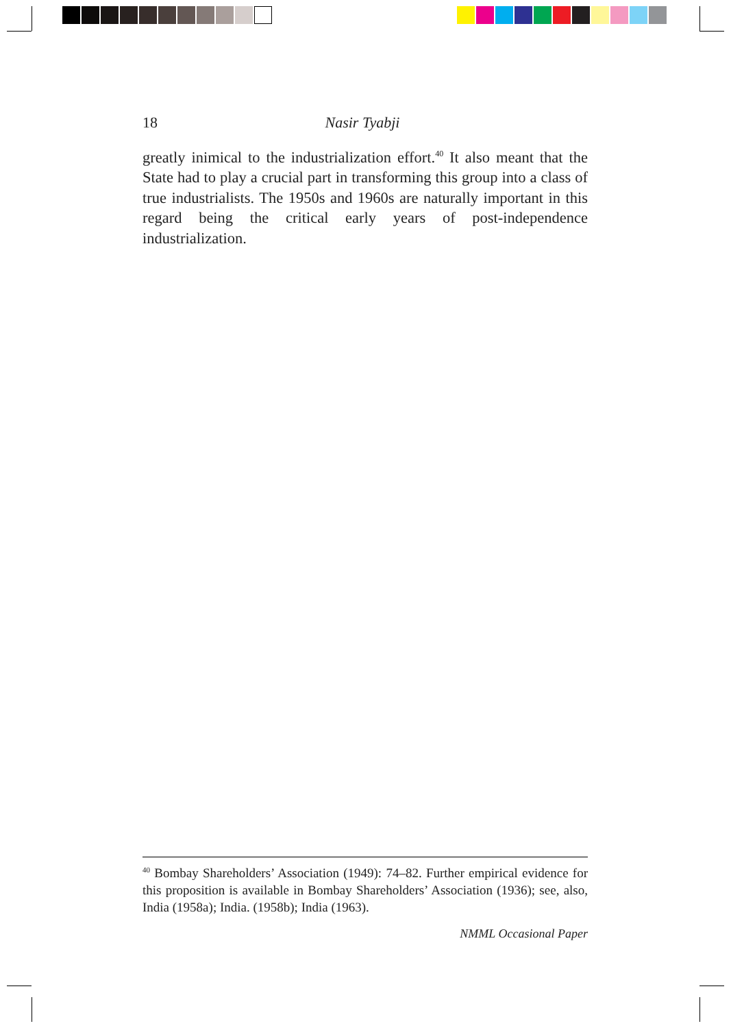18 Nasir Tyabji
greatly inimical to the industrialization effort.<sup>40</sup> It also meant that the State had to play a crucial part in transforming this group into a class of true industrialists. The 1950s and 1960s are naturally important in this regard being the critical early years of post-independence industrialization.
<sup>40</sup> Bombay Shareholders’ Association (1949): 74–82. Further empirical evidence for this proposition is available in Bombay Shareholders’ Association (1936); see, also, India (1958a); India. (1958b); India (1963).
NMML Occasional Paper